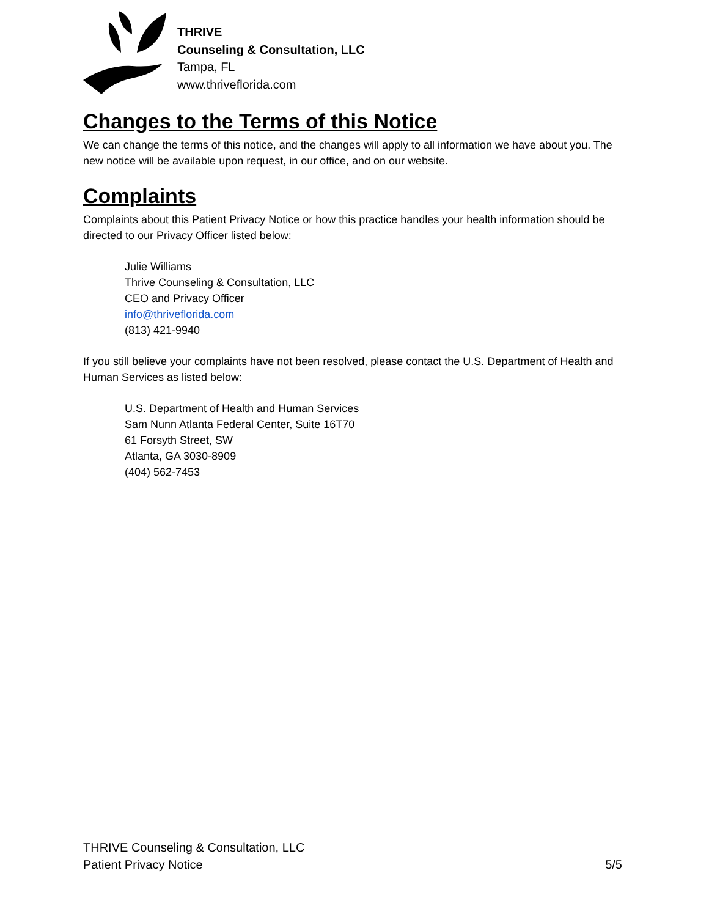THRIVE
Counseling & Consultation, LLC
Tampa, FL
www.thriveflorida.com
Changes to the Terms of this Notice
We can change the terms of this notice, and the changes will apply to all information we have about you. The new notice will be available upon request, in our office, and on our website.
Complaints
Complaints about this Patient Privacy Notice or how this practice handles your health information should be directed to our Privacy Officer listed below:
Julie Williams
Thrive Counseling & Consultation, LLC
CEO and Privacy Officer
info@thriveflorida.com
(813) 421-9940
If you still believe your complaints have not been resolved, please contact the U.S. Department of Health and Human Services as listed below:
U.S. Department of Health and Human Services
Sam Nunn Atlanta Federal Center, Suite 16T70
61 Forsyth Street, SW
Atlanta, GA 3030-8909
(404) 562-7453
THRIVE Counseling & Consultation, LLC
Patient Privacy Notice 5/5